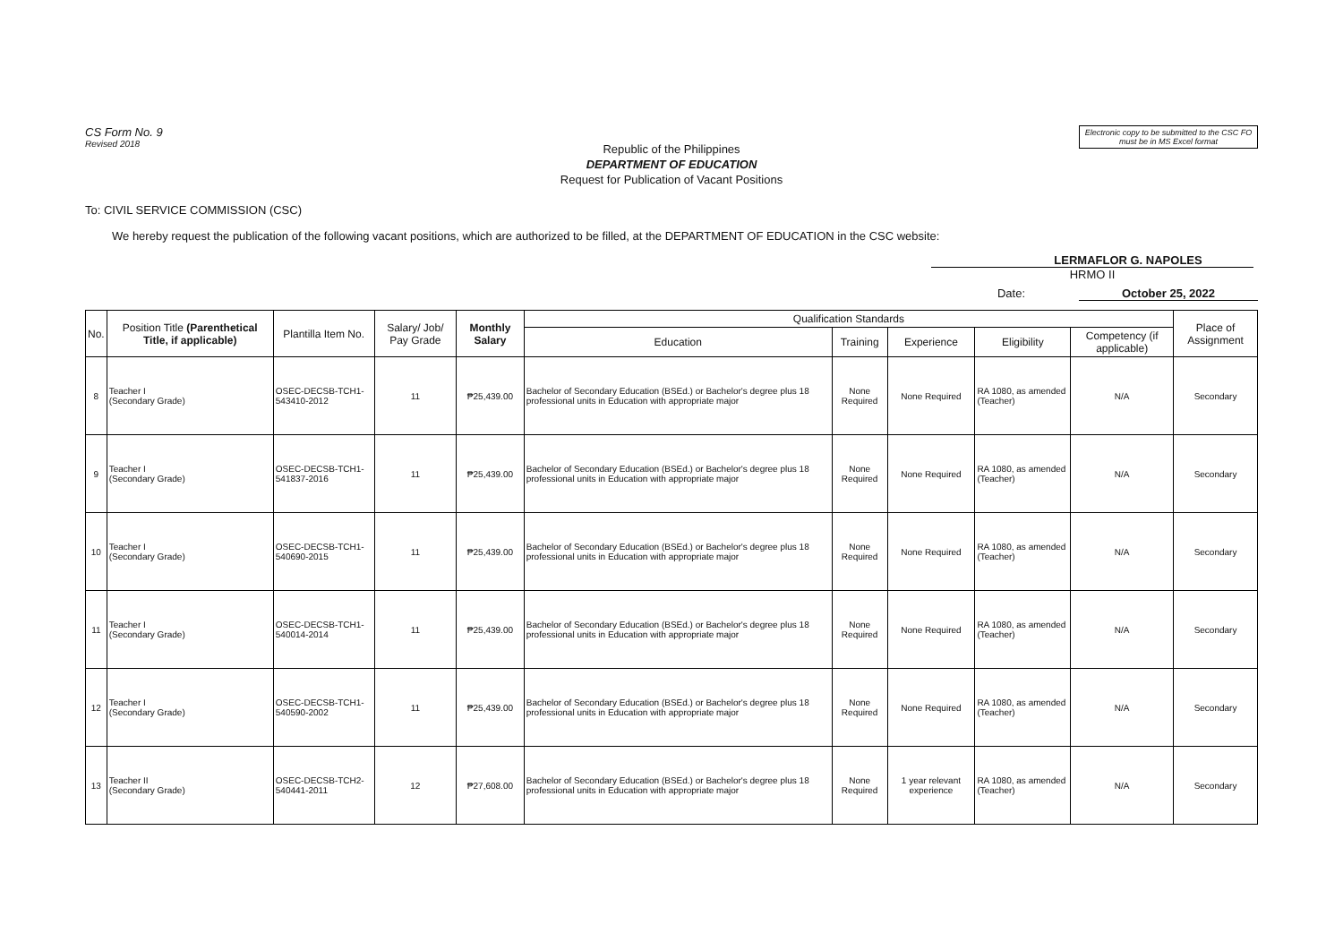CS Form No. 9
Revised 2018
Electronic copy to be submitted to the CSC FO must be in MS Excel format
Republic of the Philippines
DEPARTMENT OF EDUCATION
Request for Publication of Vacant Positions
To: CIVIL SERVICE COMMISSION (CSC)
We hereby request the publication of the following vacant positions, which are authorized to be filled, at the DEPARTMENT OF EDUCATION in the CSC website:
LERMAFLOR G. NAPOLES
HRMO II
Date: October 25, 2022
| No. | Position Title (Parenthetical Title, if applicable) | Plantilla Item No. | Salary/ Job/ Pay Grade | Monthly Salary | Qualification Standards | | | | | Place of Assignment |
| --- | --- | --- | --- | --- | --- | --- | --- | --- | --- | --- |
| | | | | | Education | Training | Experience | Eligibility | Competency (if applicable) | |
| 8 | Teacher I (Secondary Grade) | OSEC-DECSB-TCH1-543410-2012 | 11 | ₱25,439.00 | Bachelor of Secondary Education (BSEd.) or Bachelor's degree plus 18 professional units in Education with appropriate major | None Required | None Required | RA 1080, as amended (Teacher) | N/A | Secondary |
| 9 | Teacher I (Secondary Grade) | OSEC-DECSB-TCH1-541837-2016 | 11 | ₱25,439.00 | Bachelor of Secondary Education (BSEd.) or Bachelor's degree plus 18 professional units in Education with appropriate major | None Required | None Required | RA 1080, as amended (Teacher) | N/A | Secondary |
| 10 | Teacher I (Secondary Grade) | OSEC-DECSB-TCH1-540690-2015 | 11 | ₱25,439.00 | Bachelor of Secondary Education (BSEd.) or Bachelor's degree plus 18 professional units in Education with appropriate major | None Required | None Required | RA 1080, as amended (Teacher) | N/A | Secondary |
| 11 | Teacher I (Secondary Grade) | OSEC-DECSB-TCH1-540014-2014 | 11 | ₱25,439.00 | Bachelor of Secondary Education (BSEd.) or Bachelor's degree plus 18 professional units in Education with appropriate major | None Required | None Required | RA 1080, as amended (Teacher) | N/A | Secondary |
| 12 | Teacher I (Secondary Grade) | OSEC-DECSB-TCH1-540590-2002 | 11 | ₱25,439.00 | Bachelor of Secondary Education (BSEd.) or Bachelor's degree plus 18 professional units in Education with appropriate major | None Required | None Required | RA 1080, as amended (Teacher) | N/A | Secondary |
| 13 | Teacher II (Secondary Grade) | OSEC-DECSB-TCH2-540441-2011 | 12 | ₱27,608.00 | Bachelor of Secondary Education (BSEd.) or Bachelor's degree plus 18 professional units in Education with appropriate major | None Required | 1 year relevant experience | RA 1080, as amended (Teacher) | N/A | Secondary |